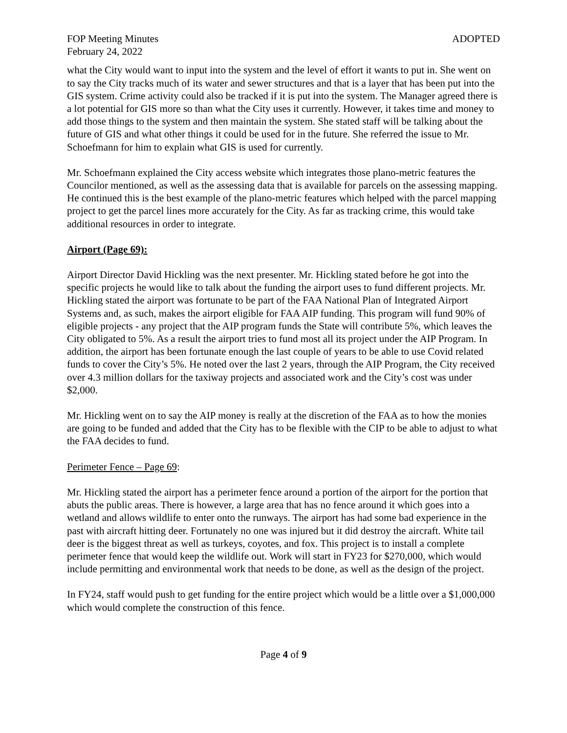FOP Meeting Minutes ADOPTED
February 24, 2022
what the City would want to input into the system and the level of effort it wants to put in. She went on to say the City tracks much of its water and sewer structures and that is a layer that has been put into the GIS system. Crime activity could also be tracked if it is put into the system. The Manager agreed there is a lot potential for GIS more so than what the City uses it currently. However, it takes time and money to add those things to the system and then maintain the system. She stated staff will be talking about the future of GIS and what other things it could be used for in the future. She referred the issue to Mr. Schoefmann for him to explain what GIS is used for currently.
Mr. Schoefmann explained the City access website which integrates those plano-metric features the Councilor mentioned, as well as the assessing data that is available for parcels on the assessing mapping. He continued this is the best example of the plano-metric features which helped with the parcel mapping project to get the parcel lines more accurately for the City. As far as tracking crime, this would take additional resources in order to integrate.
Airport (Page 69):
Airport Director David Hickling was the next presenter. Mr. Hickling stated before he got into the specific projects he would like to talk about the funding the airport uses to fund different projects. Mr. Hickling stated the airport was fortunate to be part of the FAA National Plan of Integrated Airport Systems and, as such, makes the airport eligible for FAA AIP funding. This program will fund 90% of eligible projects - any project that the AIP program funds the State will contribute 5%, which leaves the City obligated to 5%. As a result the airport tries to fund most all its project under the AIP Program. In addition, the airport has been fortunate enough the last couple of years to be able to use Covid related funds to cover the City’s 5%. He noted over the last 2 years, through the AIP Program, the City received over 4.3 million dollars for the taxiway projects and associated work and the City’s cost was under $2,000.
Mr. Hickling went on to say the AIP money is really at the discretion of the FAA as to how the monies are going to be funded and added that the City has to be flexible with the CIP to be able to adjust to what the FAA decides to fund.
Perimeter Fence – Page 69:
Mr. Hickling stated the airport has a perimeter fence around a portion of the airport for the portion that abuts the public areas. There is however, a large area that has no fence around it which goes into a wetland and allows wildlife to enter onto the runways. The airport has had some bad experience in the past with aircraft hitting deer. Fortunately no one was injured but it did destroy the aircraft. White tail deer is the biggest threat as well as turkeys, coyotes, and fox. This project is to install a complete perimeter fence that would keep the wildlife out. Work will start in FY23 for $270,000, which would include permitting and environmental work that needs to be done, as well as the design of the project.
In FY24, staff would push to get funding for the entire project which would be a little over a $1,000,000 which would complete the construction of this fence.
Page 4 of 9